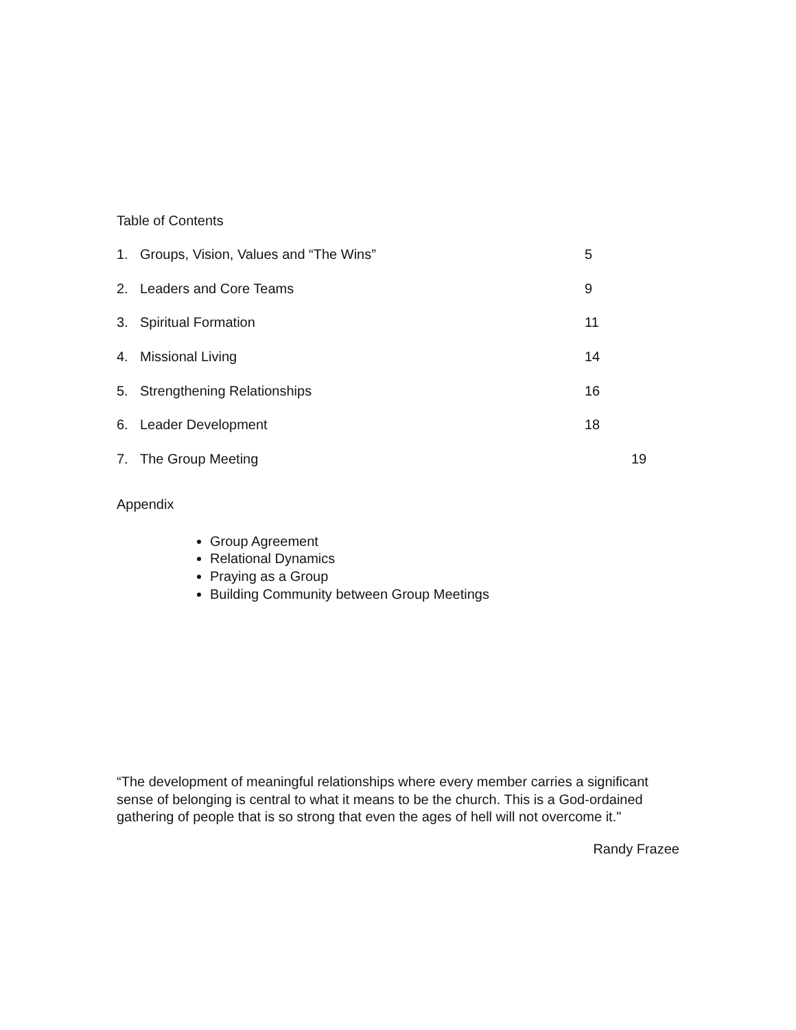Table of Contents
1. Groups, Vision, Values and “The Wins” 5
2. Leaders and Core Teams 9
3. Spiritual Formation 11
4. Missional Living 14
5. Strengthening Relationships 16
6. Leader Development 18
7. The Group Meeting 19
Appendix
Group Agreement
Relational Dynamics
Praying as a Group
Building Community between Group Meetings
“The development of meaningful relationships where every member carries a significant sense of belonging is central to what it means to be the church. This is a God-ordained gathering of people that is so strong that even the ages of hell will not overcome it."
Randy Frazee